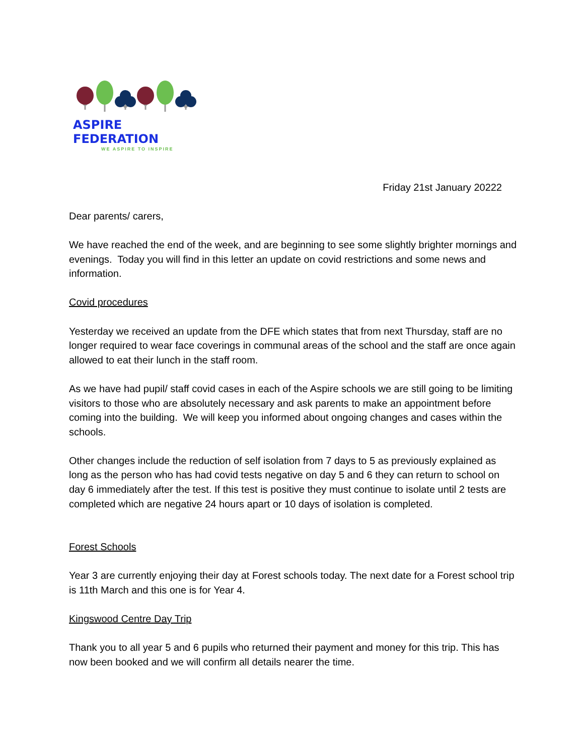ASPIRE FEDERATION
WE ASPIRE TO INSPIRE
Friday 21st January 20222
Dear parents/ carers,
We have reached the end of the week, and are beginning to see some slightly brighter mornings and evenings. Today you will find in this letter an update on covid restrictions and some news and information.
Covid procedures
Yesterday we received an update from the DFE which states that from next Thursday, staff are no longer required to wear face coverings in communal areas of the school and the staff are once again allowed to eat their lunch in the staff room.
As we have had pupil/ staff covid cases in each of the Aspire schools we are still going to be limiting visitors to those who are absolutely necessary and ask parents to make an appointment before coming into the building. We will keep you informed about ongoing changes and cases within the schools.
Other changes include the reduction of self isolation from 7 days to 5 as previously explained as long as the person who has had covid tests negative on day 5 and 6 they can return to school on day 6 immediately after the test. If this test is positive they must continue to isolate until 2 tests are completed which are negative 24 hours apart or 10 days of isolation is completed.
Forest Schools
Year 3 are currently enjoying their day at Forest schools today. The next date for a Forest school trip is 11th March and this one is for Year 4.
Kingswood Centre Day Trip
Thank you to all year 5 and 6 pupils who returned their payment and money for this trip. This has now been booked and we will confirm all details nearer the time.